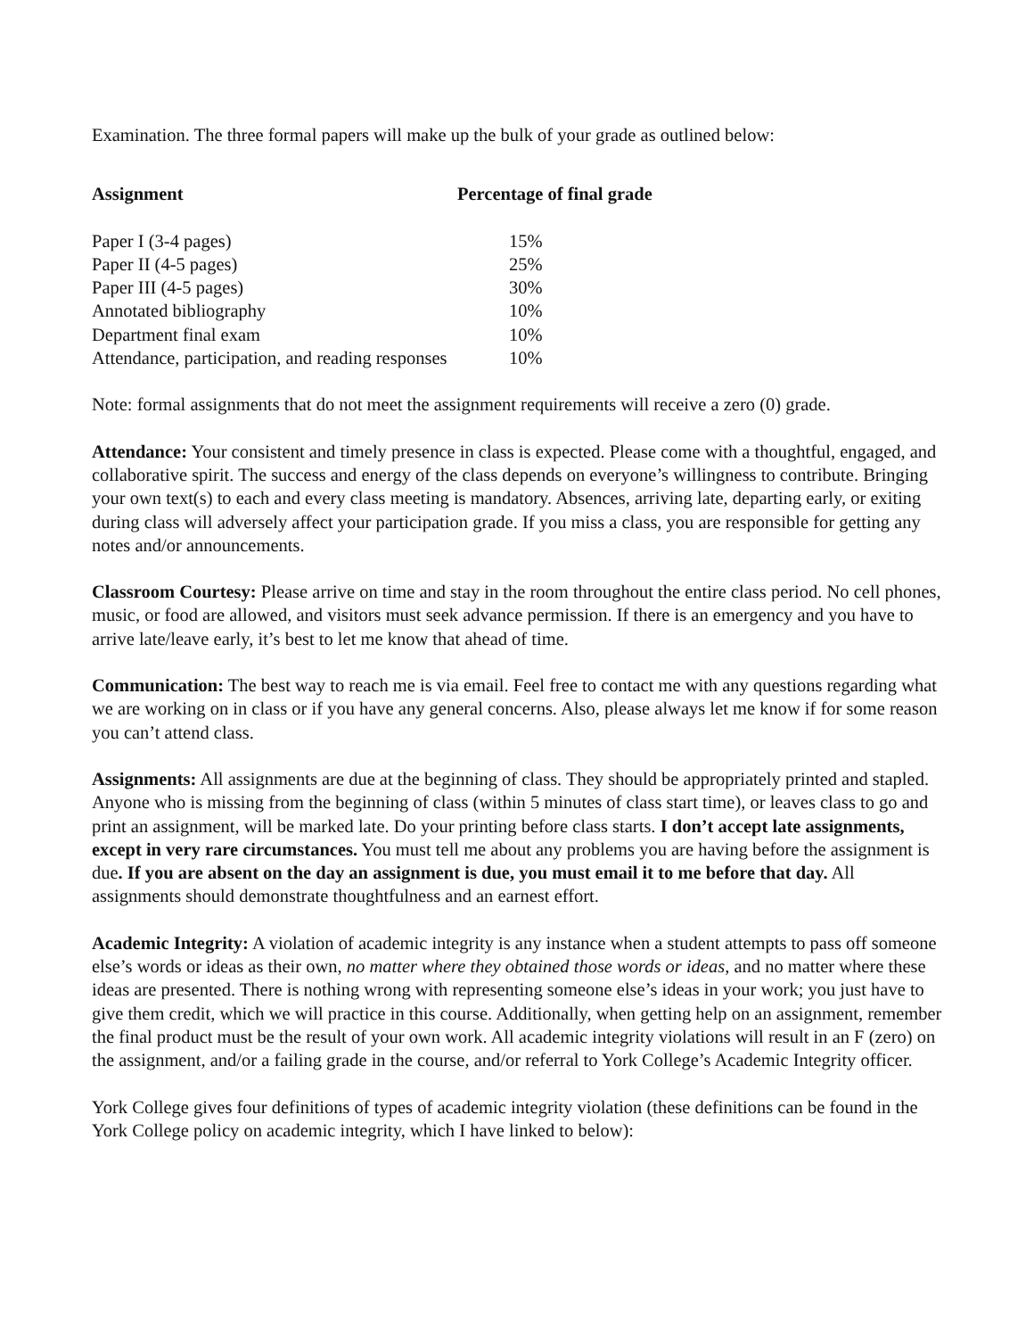Examination. The three formal papers will make up the bulk of your grade as outlined below:
| Assignment | Percentage of final grade |
| --- | --- |
| Paper I (3-4 pages) | 15% |
| Paper II (4-5 pages) | 25% |
| Paper III (4-5 pages) | 30% |
| Annotated bibliography | 10% |
| Department final exam | 10% |
| Attendance, participation, and reading responses | 10% |
Note: formal assignments that do not meet the assignment requirements will receive a zero (0) grade.
Attendance: Your consistent and timely presence in class is expected. Please come with a thoughtful, engaged, and collaborative spirit. The success and energy of the class depends on everyone’s willingness to contribute. Bringing your own text(s) to each and every class meeting is mandatory. Absences, arriving late, departing early, or exiting during class will adversely affect your participation grade. If you miss a class, you are responsible for getting any notes and/or announcements.
Classroom Courtesy: Please arrive on time and stay in the room throughout the entire class period. No cell phones, music, or food are allowed, and visitors must seek advance permission. If there is an emergency and you have to arrive late/leave early, it’s best to let me know that ahead of time.
Communication: The best way to reach me is via email. Feel free to contact me with any questions regarding what we are working on in class or if you have any general concerns. Also, please always let me know if for some reason you can’t attend class.
Assignments: All assignments are due at the beginning of class. They should be appropriately printed and stapled. Anyone who is missing from the beginning of class (within 5 minutes of class start time), or leaves class to go and print an assignment, will be marked late. Do your printing before class starts. I don’t accept late assignments, except in very rare circumstances. You must tell me about any problems you are having before the assignment is due. If you are absent on the day an assignment is due, you must email it to me before that day. All assignments should demonstrate thoughtfulness and an earnest effort.
Academic Integrity: A violation of academic integrity is any instance when a student attempts to pass off someone else’s words or ideas as their own, no matter where they obtained those words or ideas, and no matter where these ideas are presented. There is nothing wrong with representing someone else’s ideas in your work; you just have to give them credit, which we will practice in this course. Additionally, when getting help on an assignment, remember the final product must be the result of your own work. All academic integrity violations will result in an F (zero) on the assignment, and/or a failing grade in the course, and/or referral to York College’s Academic Integrity officer.
York College gives four definitions of types of academic integrity violation (these definitions can be found in the York College policy on academic integrity, which I have linked to below):